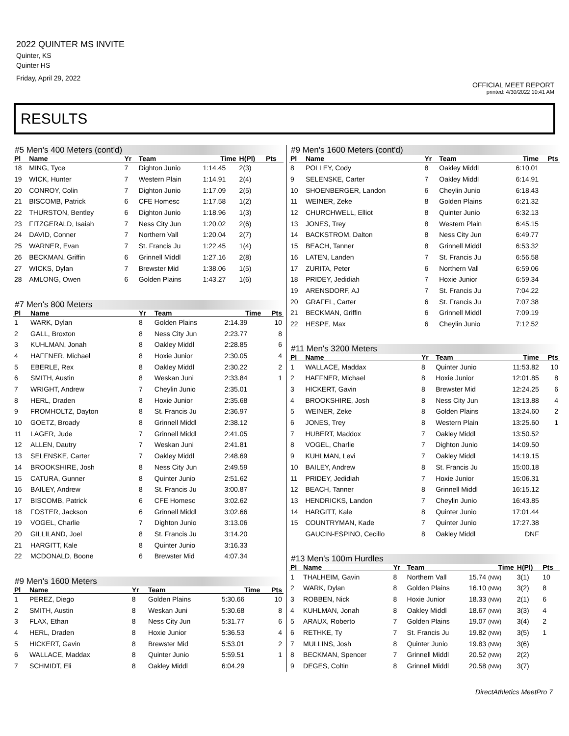2022 QUINTER MS INVITE
Quinter, KS
Quinter HS
Friday, April 29, 2022
OFFICIAL MEET REPORT
printed: 4/30/2022 10:41 AM
RESULTS
#5 Men's 400 Meters (cont'd)
| Pl | Name | Yr | Team | Time | H(Pl) | Pts |
| --- | --- | --- | --- | --- | --- | --- |
| 18 | MING, Tyce | 7 | Dighton Junio | 1:14.45 | 2(3) | |
| 19 | WICK, Hunter | 7 | Western Plain | 1:14.91 | 2(4) | |
| 20 | CONROY, Colin | 7 | Dighton Junio | 1:17.09 | 2(5) | |
| 21 | BISCOMB, Patrick | 6 | CFE Homesc | 1:17.58 | 1(2) | |
| 22 | THURSTON, Bentley | 6 | Dighton Junio | 1:18.96 | 1(3) | |
| 23 | FITZGERALD, Isaiah | 7 | Ness City Jun | 1:20.02 | 2(6) | |
| 24 | DAVID, Conner | 7 | Northern Vall | 1:20.04 | 2(7) | |
| 25 | WARNER, Evan | 7 | St. Francis Ju | 1:22.45 | 1(4) | |
| 26 | BECKMAN, Griffin | 6 | Grinnell Middl | 1:27.16 | 2(8) | |
| 27 | WICKS, Dylan | 7 | Brewster Mid | 1:38.06 | 1(5) | |
| 28 | AMLONG, Owen | 6 | Golden Plains | 1:43.27 | 1(6) | |
#7 Men's 800 Meters
| Pl | Name | Yr | Team | Time | Pts |
| --- | --- | --- | --- | --- | --- |
| 1 | WARK, Dylan | 8 | Golden Plains | 2:14.39 | 10 |
| 2 | GALL, Broxton | 8 | Ness City Jun | 2:23.77 | 8 |
| 3 | KUHLMAN, Jonah | 8 | Oakley Middl | 2:28.85 | 6 |
| 4 | HAFFNER, Michael | 8 | Hoxie Junior | 2:30.05 | 4 |
| 5 | EBERLE, Rex | 8 | Oakley Middl | 2:30.22 | 2 |
| 6 | SMITH, Austin | 8 | Weskan Juni | 2:33.84 | 1 |
| 7 | WRIGHT, Andrew | 7 | Cheylin Junio | 2:35.01 | |
| 8 | HERL, Draden | 8 | Hoxie Junior | 2:35.68 | |
| 9 | FROMHOLTZ, Dayton | 8 | St. Francis Ju | 2:36.97 | |
| 10 | GOETZ, Broady | 8 | Grinnell Middl | 2:38.12 | |
| 11 | LAGER, Jude | 7 | Grinnell Middl | 2:41.05 | |
| 12 | ALLEN, Dautry | 7 | Weskan Juni | 2:41.81 | |
| 13 | SELENSKE, Carter | 7 | Oakley Middl | 2:48.69 | |
| 14 | BROOKSHIRE, Josh | 8 | Ness City Jun | 2:49.59 | |
| 15 | CATURA, Gunner | 8 | Quinter Junio | 2:51.62 | |
| 16 | BAILEY, Andrew | 8 | St. Francis Ju | 3:00.87 | |
| 17 | BISCOMB, Patrick | 6 | CFE Homesc | 3:02.62 | |
| 18 | FOSTER, Jackson | 6 | Grinnell Middl | 3:02.66 | |
| 19 | VOGEL, Charlie | 7 | Dighton Junio | 3:13.06 | |
| 20 | GILLILAND, Joel | 8 | St. Francis Ju | 3:14.20 | |
| 21 | HARGITT, Kale | 8 | Quinter Junio | 3:16.33 | |
| 22 | MCDONALD, Boone | 6 | Brewster Mid | 4:07.34 | |
#9 Men's 1600 Meters
| Pl | Name | Yr | Team | Time | Pts |
| --- | --- | --- | --- | --- | --- |
| 1 | PEREZ, Diego | 8 | Golden Plains | 5:30.66 | 10 |
| 2 | SMITH, Austin | 8 | Weskan Juni | 5:30.68 | 8 |
| 3 | FLAX, Ethan | 8 | Ness City Jun | 5:31.77 | 6 |
| 4 | HERL, Draden | 8 | Hoxie Junior | 5:36.53 | 4 |
| 5 | HICKERT, Gavin | 8 | Brewster Mid | 5:53.01 | 2 |
| 6 | WALLACE, Maddax | 8 | Quinter Junio | 5:59.51 | 1 |
| 7 | SCHMIDT, Eli | 8 | Oakley Middl | 6:04.29 | |
#9 Men's 1600 Meters (cont'd)
| Pl | Name | Yr | Team | Time | Pts |
| --- | --- | --- | --- | --- | --- |
| 8 | POLLEY, Cody | 8 | Oakley Middl | 6:10.01 | |
| 9 | SELENSKE, Carter | 7 | Oakley Middl | 6:14.91 | |
| 10 | SHOENBERGER, Landon | 6 | Cheylin Junio | 6:18.43 | |
| 11 | WEINER, Zeke | 8 | Golden Plains | 6:21.32 | |
| 12 | CHURCHWELL, Elliot | 8 | Quinter Junio | 6:32.13 | |
| 13 | JONES, Trey | 8 | Western Plain | 6:45.15 | |
| 14 | BACKSTROM, Dalton | 8 | Ness City Jun | 6:49.77 | |
| 15 | BEACH, Tanner | 8 | Grinnell Middl | 6:53.32 | |
| 16 | LATEN, Landen | 7 | St. Francis Ju | 6:56.58 | |
| 17 | ZURITA, Peter | 6 | Northern Vall | 6:59.06 | |
| 18 | PRIDEY, Jedidiah | 7 | Hoxie Junior | 6:59.34 | |
| 19 | ARENSDORF, AJ | 7 | St. Francis Ju | 7:04.22 | |
| 20 | GRAFEL, Carter | 6 | St. Francis Ju | 7:07.38 | |
| 21 | BECKMAN, Griffin | 6 | Grinnell Middl | 7:09.19 | |
| 22 | HESPE, Max | 6 | Cheylin Junio | 7:12.52 | |
#11 Men's 3200 Meters
| Pl | Name | Yr | Team | Time | Pts |
| --- | --- | --- | --- | --- | --- |
| 1 | WALLACE, Maddax | 8 | Quinter Junio | 11:53.82 | 10 |
| 2 | HAFFNER, Michael | 8 | Hoxie Junior | 12:01.85 | 8 |
| 3 | HICKERT, Gavin | 8 | Brewster Mid | 12:24.25 | 6 |
| 4 | BROOKSHIRE, Josh | 8 | Ness City Jun | 13:13.88 | 4 |
| 5 | WEINER, Zeke | 8 | Golden Plains | 13:24.60 | 2 |
| 6 | JONES, Trey | 8 | Western Plain | 13:25.60 | 1 |
| 7 | HUBERT, Maddox | 7 | Oakley Middl | 13:50.52 | |
| 8 | VOGEL, Charlie | 7 | Dighton Junio | 14:09.50 | |
| 9 | KUHLMAN, Levi | 7 | Oakley Middl | 14:19.15 | |
| 10 | BAILEY, Andrew | 8 | St. Francis Ju | 15:00.18 | |
| 11 | PRIDEY, Jedidiah | 7 | Hoxie Junior | 15:06.31 | |
| 12 | BEACH, Tanner | 8 | Grinnell Middl | 16:15.12 | |
| 13 | HENDRICKS, Landon | 7 | Cheylin Junio | 16:43.85 | |
| 14 | HARGITT, Kale | 8 | Quinter Junio | 17:01.44 | |
| 15 | COUNTRYMAN, Kade | 7 | Quinter Junio | 17:27.38 | |
| | GAUCIN-ESPINO, Cecillo | 8 | Oakley Middl | DNF | |
#13 Men's 100m Hurdles
| Pl | Name | Yr | Team | Time | H(Pl) | Pts |
| --- | --- | --- | --- | --- | --- | --- |
| 1 | THALHEIM, Gavin | 8 | Northern Vall | 15.74 (NW) | 3(1) | 10 |
| 2 | WARK, Dylan | 8 | Golden Plains | 16.10 (NW) | 3(2) | 8 |
| 3 | ROBBEN, Nick | 8 | Hoxie Junior | 18.33 (NW) | 2(1) | 6 |
| 4 | KUHLMAN, Jonah | 8 | Oakley Middl | 18.67 (NW) | 3(3) | 4 |
| 5 | ARAUX, Roberto | 7 | Golden Plains | 19.07 (NW) | 3(4) | 2 |
| 6 | RETHKE, Ty | 7 | St. Francis Ju | 19.82 (NW) | 3(5) | 1 |
| 7 | MULLINS, Josh | 8 | Quinter Junio | 19.83 (NW) | 3(6) | |
| 8 | BECKMAN, Spencer | 7 | Grinnell Middl | 20.52 (NW) | 2(2) | |
| 9 | DEGES, Coltin | 8 | Grinnell Middl | 20.58 (NW) | 3(7) | |
DirectAthletics MeetPro 7